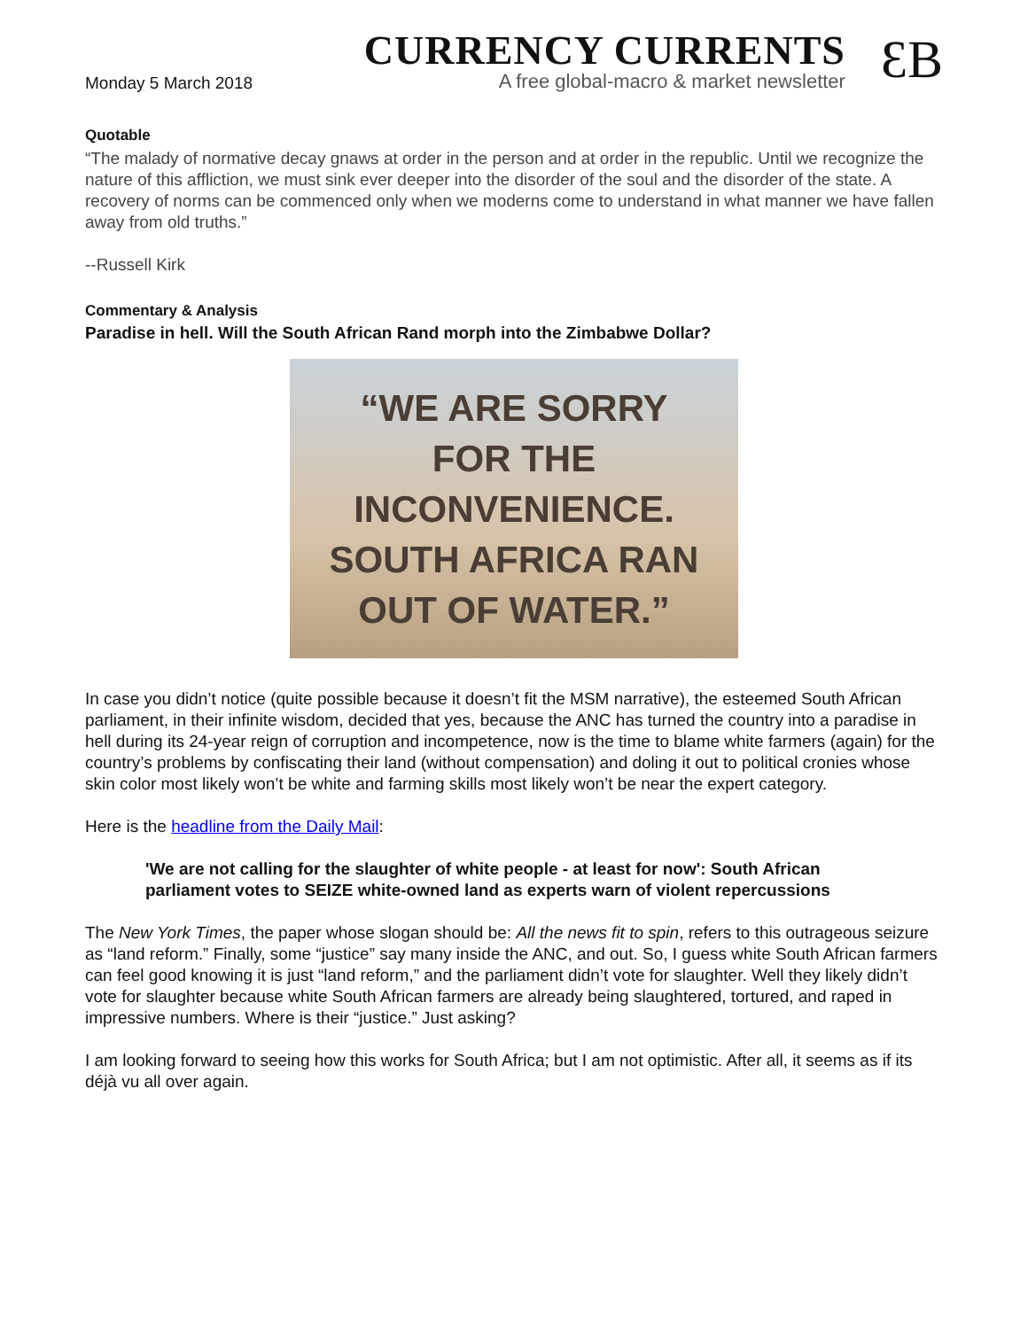Monday 5 March 2018
CURRENCY CURRENTS
A free global-macro & market newsletter
ƐB
Quotable
“The malady of normative decay gnaws at order in the person and at order in the republic. Until we recognize the nature of this affliction, we must sink ever deeper into the disorder of the soul and the disorder of the state. A recovery of norms can be commenced only when we moderns come to understand in what manner we have fallen away from old truths.”
--Russell Kirk
Commentary & Analysis
Paradise in hell. Will the South African Rand morph into the Zimbabwe Dollar?
“WE ARE SORRY
FOR THE
INCONVENIENCE.
SOUTH AFRICA RAN
OUT OF WATER.”
In case you didn’t notice (quite possible because it doesn’t fit the MSM narrative), the esteemed South African parliament, in their infinite wisdom, decided that yes, because the ANC has turned the country into a paradise in hell during its 24-year reign of corruption and incompetence, now is the time to blame white farmers (again) for the country’s problems by confiscating their land (without compensation) and doling it out to political cronies whose skin color most likely won’t be white and farming skills most likely won’t be near the expert category.
Here is the headline from the Daily Mail:
'We are not calling for the slaughter of white people - at least for now': South African parliament votes to SEIZE white-owned land as experts warn of violent repercussions
The New York Times, the paper whose slogan should be: All the news fit to spin, refers to this outrageous seizure as “land reform.” Finally, some “justice” say many inside the ANC, and out. So, I guess white South African farmers can feel good knowing it is just “land reform,” and the parliament didn’t vote for slaughter. Well they likely didn’t vote for slaughter because white South African farmers are already being slaughtered, tortured, and raped in impressive numbers. Where is their “justice.” Just asking?
I am looking forward to seeing how this works for South Africa; but I am not optimistic. After all, it seems as if its déjà vu all over again.